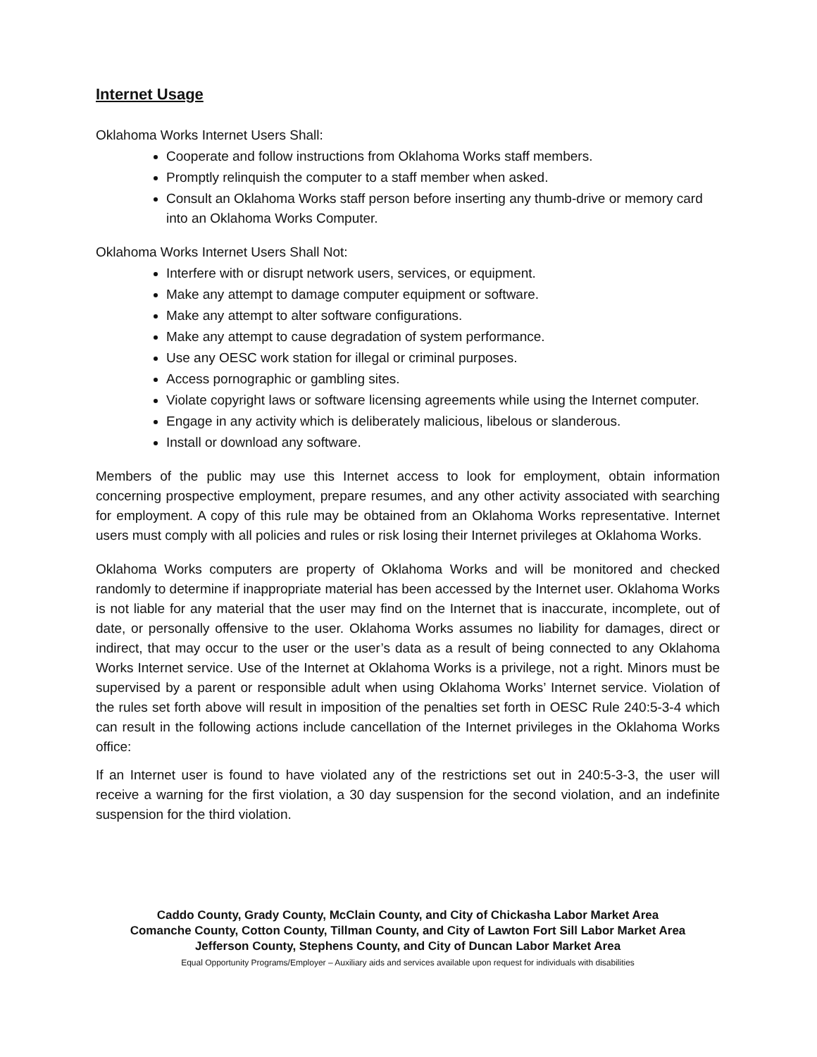Internet Usage
Oklahoma Works Internet Users Shall:
Cooperate and follow instructions from Oklahoma Works staff members.
Promptly relinquish the computer to a staff member when asked.
Consult an Oklahoma Works staff person before inserting any thumb-drive or memory card into an Oklahoma Works Computer.
Oklahoma Works Internet Users Shall Not:
Interfere with or disrupt network users, services, or equipment.
Make any attempt to damage computer equipment or software.
Make any attempt to alter software configurations.
Make any attempt to cause degradation of system performance.
Use any OESC work station for illegal or criminal purposes.
Access pornographic or gambling sites.
Violate copyright laws or software licensing agreements while using the Internet computer.
Engage in any activity which is deliberately malicious, libelous or slanderous.
Install or download any software.
Members of the public may use this Internet access to look for employment, obtain information concerning prospective employment, prepare resumes, and any other activity associated with searching for employment. A copy of this rule may be obtained from an Oklahoma Works representative. Internet users must comply with all policies and rules or risk losing their Internet privileges at Oklahoma Works.
Oklahoma Works computers are property of Oklahoma Works and will be monitored and checked randomly to determine if inappropriate material has been accessed by the Internet user. Oklahoma Works is not liable for any material that the user may find on the Internet that is inaccurate, incomplete, out of date, or personally offensive to the user. Oklahoma Works assumes no liability for damages, direct or indirect, that may occur to the user or the user’s data as a result of being connected to any Oklahoma Works Internet service. Use of the Internet at Oklahoma Works is a privilege, not a right. Minors must be supervised by a parent or responsible adult when using Oklahoma Works’ Internet service. Violation of the rules set forth above will result in imposition of the penalties set forth in OESC Rule 240:5-3-4 which can result in the following actions include cancellation of the Internet privileges in the Oklahoma Works office:
If an Internet user is found to have violated any of the restrictions set out in 240:5-3-3, the user will receive a warning for the first violation, a 30 day suspension for the second violation, and an indefinite suspension for the third violation.
Caddo County, Grady County, McClain County, and City of Chickasha Labor Market Area
Comanche County, Cotton County, Tillman County, and City of Lawton Fort Sill Labor Market Area
Jefferson County, Stephens County, and City of Duncan Labor Market Area
Equal Opportunity Programs/Employer – Auxiliary aids and services available upon request for individuals with disabilities